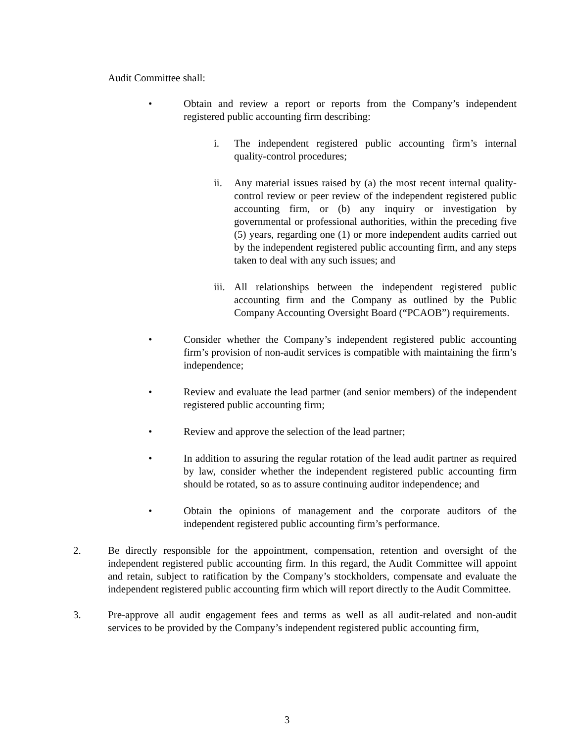Audit Committee shall:
• Obtain and review a report or reports from the Company’s independent registered public accounting firm describing:
i. The independent registered public accounting firm’s internal quality-control procedures;
ii. Any material issues raised by (a) the most recent internal quality- control review or peer review of the independent registered public accounting firm, or (b) any inquiry or investigation by governmental or professional authorities, within the preceding five (5) years, regarding one (1) or more independent audits carried out by the independent registered public accounting firm, and any steps taken to deal with any such issues; and
iii.
All relationships between the independent registered public accounting firm and the Company as outlined by the Public Company Accounting Oversight Board (“PCAOB”) requirements.
• Consider whether the Company’s independent registered public accounting firm’s provision of non-audit services is compatible with maintaining the firm’s independence;
• Review and evaluate the lead partner (and senior members) of the independent registered public accounting firm;
• Review and approve the selection of the lead partner;
• In addition to assuring the regular rotation of the lead audit partner as required by law, consider whether the independent registered public accounting firm should be rotated, so as to assure continuing auditor independence; and
• Obtain the opinions of management and the corporate auditors of the independent registered public accounting firm’s performance.
2. Be directly responsible for the appointment, compensation, retention and oversight of the independent registered public accounting firm. In this regard, the Audit Committee will appoint and retain, subject to ratification by the Company’s stockholders, compensate and evaluate the independent registered public accounting firm which will report directly to the Audit Committee.
3. Pre-approve all audit engagement fees and terms as well as all audit-related and non-audit services to be provided by the Company’s independent registered public accounting firm,
3